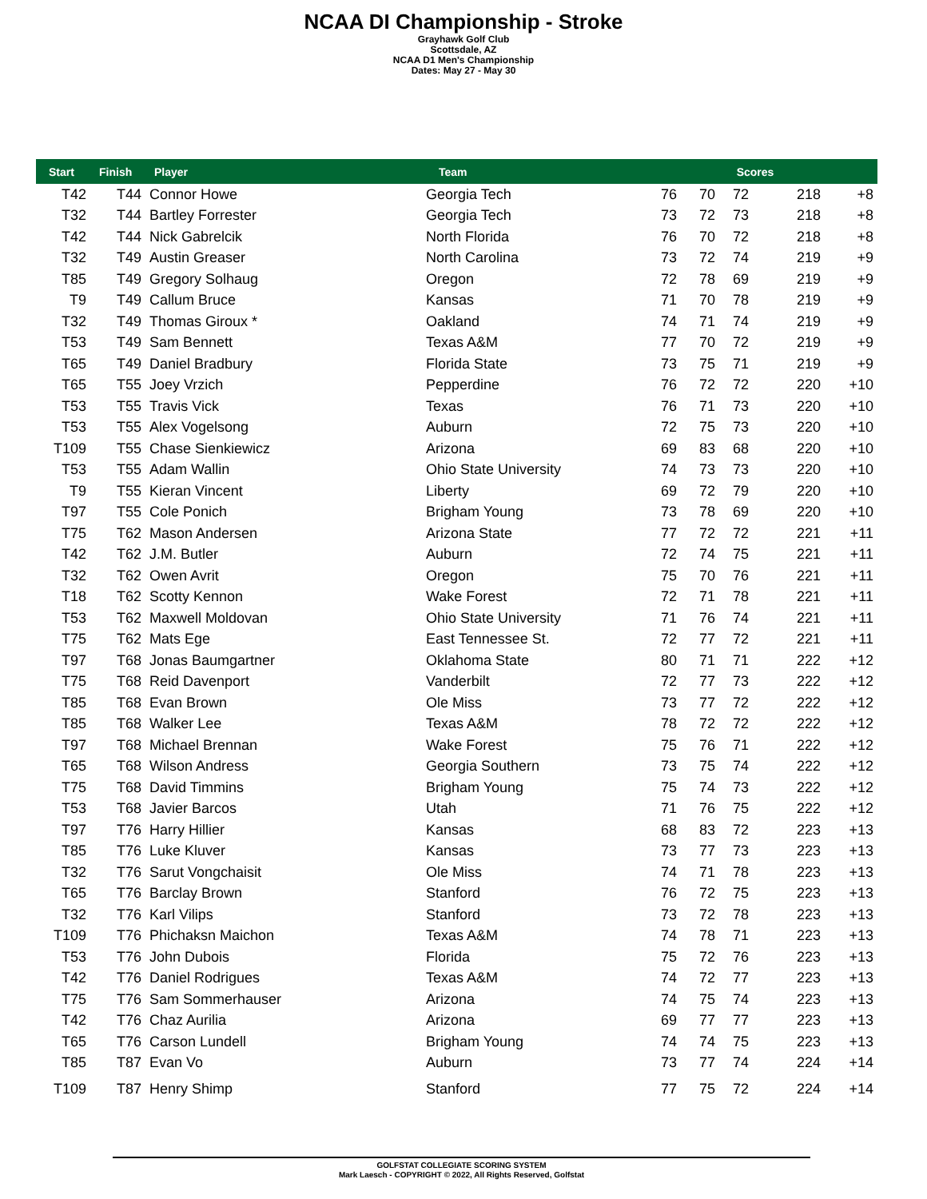NCAA DI Championship - Stroke
Grayhawk Golf Club
Scottsdale, AZ
NCAA D1 Men's Championship
Dates: May 27 - May 30
| Start | Finish | Player | Team | | Scores | | | |
| --- | --- | --- | --- | --- | --- | --- | --- | --- |
| T42 | T44 | Connor Howe | Georgia Tech | 76 | 70 | 72 | 218 | +8 |
| T32 | T44 | Bartley Forrester | Georgia Tech | 73 | 72 | 73 | 218 | +8 |
| T42 | T44 | Nick Gabrelcik | North Florida | 76 | 70 | 72 | 218 | +8 |
| T32 | T49 | Austin Greaser | North Carolina | 73 | 72 | 74 | 219 | +9 |
| T85 | T49 | Gregory Solhaug | Oregon | 72 | 78 | 69 | 219 | +9 |
| T9 | T49 | Callum Bruce | Kansas | 71 | 70 | 78 | 219 | +9 |
| T32 | T49 | Thomas Giroux * | Oakland | 74 | 71 | 74 | 219 | +9 |
| T53 | T49 | Sam Bennett | Texas A&M | 77 | 70 | 72 | 219 | +9 |
| T65 | T49 | Daniel Bradbury | Florida State | 73 | 75 | 71 | 219 | +9 |
| T65 | T55 | Joey Vrzich | Pepperdine | 76 | 72 | 72 | 220 | +10 |
| T53 | T55 | Travis Vick | Texas | 76 | 71 | 73 | 220 | +10 |
| T53 | T55 | Alex Vogelsong | Auburn | 72 | 75 | 73 | 220 | +10 |
| T109 | T55 | Chase Sienkiewicz | Arizona | 69 | 83 | 68 | 220 | +10 |
| T53 | T55 | Adam Wallin | Ohio State University | 74 | 73 | 73 | 220 | +10 |
| T9 | T55 | Kieran Vincent | Liberty | 69 | 72 | 79 | 220 | +10 |
| T97 | T55 | Cole Ponich | Brigham Young | 73 | 78 | 69 | 220 | +10 |
| T75 | T62 | Mason Andersen | Arizona State | 77 | 72 | 72 | 221 | +11 |
| T42 | T62 | J.M. Butler | Auburn | 72 | 74 | 75 | 221 | +11 |
| T32 | T62 | Owen Avrit | Oregon | 75 | 70 | 76 | 221 | +11 |
| T18 | T62 | Scotty Kennon | Wake Forest | 72 | 71 | 78 | 221 | +11 |
| T53 | T62 | Maxwell Moldovan | Ohio State University | 71 | 76 | 74 | 221 | +11 |
| T75 | T62 | Mats Ege | East Tennessee St. | 72 | 77 | 72 | 221 | +11 |
| T97 | T68 | Jonas Baumgartner | Oklahoma State | 80 | 71 | 71 | 222 | +12 |
| T75 | T68 | Reid Davenport | Vanderbilt | 72 | 77 | 73 | 222 | +12 |
| T85 | T68 | Evan Brown | Ole Miss | 73 | 77 | 72 | 222 | +12 |
| T85 | T68 | Walker Lee | Texas A&M | 78 | 72 | 72 | 222 | +12 |
| T97 | T68 | Michael Brennan | Wake Forest | 75 | 76 | 71 | 222 | +12 |
| T65 | T68 | Wilson Andress | Georgia Southern | 73 | 75 | 74 | 222 | +12 |
| T75 | T68 | David Timmins | Brigham Young | 75 | 74 | 73 | 222 | +12 |
| T53 | T68 | Javier Barcos | Utah | 71 | 76 | 75 | 222 | +12 |
| T97 | T76 | Harry Hillier | Kansas | 68 | 83 | 72 | 223 | +13 |
| T85 | T76 | Luke Kluver | Kansas | 73 | 77 | 73 | 223 | +13 |
| T32 | T76 | Sarut Vongchaisit | Ole Miss | 74 | 71 | 78 | 223 | +13 |
| T65 | T76 | Barclay Brown | Stanford | 76 | 72 | 75 | 223 | +13 |
| T32 | T76 | Karl Vilips | Stanford | 73 | 72 | 78 | 223 | +13 |
| T109 | T76 | Phichaksn Maichon | Texas A&M | 74 | 78 | 71 | 223 | +13 |
| T53 | T76 | John Dubois | Florida | 75 | 72 | 76 | 223 | +13 |
| T42 | T76 | Daniel Rodrigues | Texas A&M | 74 | 72 | 77 | 223 | +13 |
| T75 | T76 | Sam Sommerhauser | Arizona | 74 | 75 | 74 | 223 | +13 |
| T42 | T76 | Chaz Aurilia | Arizona | 69 | 77 | 77 | 223 | +13 |
| T65 | T76 | Carson Lundell | Brigham Young | 74 | 74 | 75 | 223 | +13 |
| T85 | T87 | Evan Vo | Auburn | 73 | 77 | 74 | 224 | +14 |
| T109 | T87 | Henry Shimp | Stanford | 77 | 75 | 72 | 224 | +14 |
GOLFSTAT COLLEGIATE SCORING SYSTEM
Mark Laesch - COPYRIGHT © 2022, All Rights Reserved, Golfstat